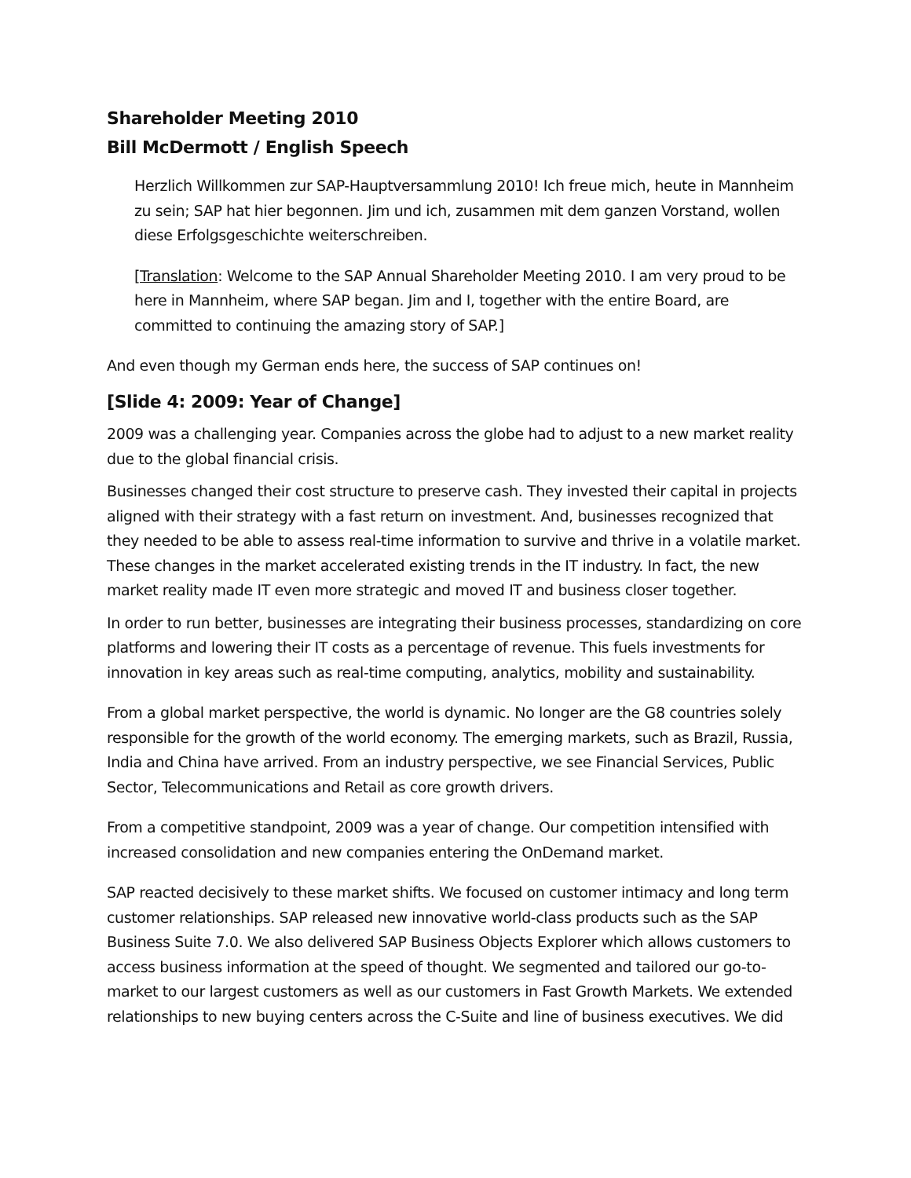Shareholder Meeting 2010
Bill McDermott / English Speech
Herzlich Willkommen zur SAP-Hauptversammlung 2010! Ich freue mich, heute in Mannheim zu sein; SAP hat hier begonnen. Jim und ich, zusammen mit dem ganzen Vorstand, wollen diese Erfolgsgeschichte weiterschreiben.
[Translation: Welcome to the SAP Annual Shareholder Meeting 2010. I am very proud to be here in Mannheim, where SAP began. Jim and I, together with the entire Board, are committed to continuing the amazing story of SAP.]
And even though my German ends here, the success of SAP continues on!
[Slide 4: 2009: Year of Change]
2009 was a challenging year. Companies across the globe had to adjust to a new market reality due to the global financial crisis.
Businesses changed their cost structure to preserve cash. They invested their capital in projects aligned with their strategy with a fast return on investment. And, businesses recognized that they needed to be able to assess real-time information to survive and thrive in a volatile market. These changes in the market accelerated existing trends in the IT industry. In fact, the new market reality made IT even more strategic and moved IT and business closer together.
In order to run better, businesses are integrating their business processes, standardizing on core platforms and lowering their IT costs as a percentage of revenue. This fuels investments for innovation in key areas such as real-time computing, analytics, mobility and sustainability.
From a global market perspective, the world is dynamic. No longer are the G8 countries solely responsible for the growth of the world economy. The emerging markets, such as Brazil, Russia, India and China have arrived. From an industry perspective, we see Financial Services, Public Sector, Telecommunications and Retail as core growth drivers.
From a competitive standpoint, 2009 was a year of change. Our competition intensified with increased consolidation and new companies entering the OnDemand market.
SAP reacted decisively to these market shifts. We focused on customer intimacy and long term customer relationships. SAP released new innovative world-class products such as the SAP Business Suite 7.0. We also delivered SAP Business Objects Explorer which allows customers to access business information at the speed of thought. We segmented and tailored our go-to-market to our largest customers as well as our customers in Fast Growth Markets. We extended relationships to new buying centers across the C-Suite and line of business executives. We did